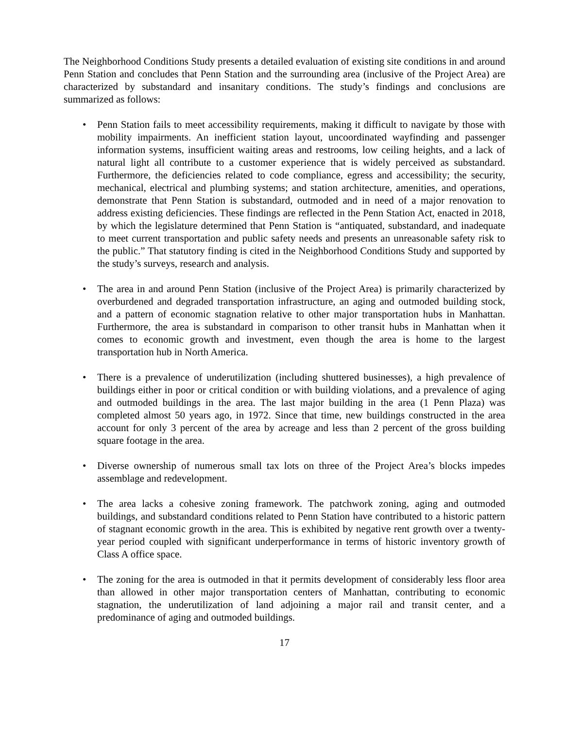The Neighborhood Conditions Study presents a detailed evaluation of existing site conditions in and around Penn Station and concludes that Penn Station and the surrounding area (inclusive of the Project Area) are characterized by substandard and insanitary conditions. The study’s findings and conclusions are summarized as follows:
• Penn Station fails to meet accessibility requirements, making it difficult to navigate by those with mobility impairments. An inefficient station layout, uncoordinated wayfinding and passenger information systems, insufficient waiting areas and restrooms, low ceiling heights, and a lack of natural light all contribute to a customer experience that is widely perceived as substandard. Furthermore, the deficiencies related to code compliance, egress and accessibility; the security, mechanical, electrical and plumbing systems; and station architecture, amenities, and operations, demonstrate that Penn Station is substandard, outmoded and in need of a major renovation to address existing deficiencies. These findings are reflected in the Penn Station Act, enacted in 2018, by which the legislature determined that Penn Station is “antiquated, substandard, and inadequate to meet current transportation and public safety needs and presents an unreasonable safety risk to the public.” That statutory finding is cited in the Neighborhood Conditions Study and supported by the study’s surveys, research and analysis.
• The area in and around Penn Station (inclusive of the Project Area) is primarily characterized by overburdened and degraded transportation infrastructure, an aging and outmoded building stock, and a pattern of economic stagnation relative to other major transportation hubs in Manhattan. Furthermore, the area is substandard in comparison to other transit hubs in Manhattan when it comes to economic growth and investment, even though the area is home to the largest transportation hub in North America.
• There is a prevalence of underutilization (including shuttered businesses), a high prevalence of buildings either in poor or critical condition or with building violations, and a prevalence of aging and outmoded buildings in the area. The last major building in the area (1 Penn Plaza) was completed almost 50 years ago, in 1972. Since that time, new buildings constructed in the area account for only 3 percent of the area by acreage and less than 2 percent of the gross building square footage in the area.
• Diverse ownership of numerous small tax lots on three of the Project Area’s blocks impedes assemblage and redevelopment.
• The area lacks a cohesive zoning framework. The patchwork zoning, aging and outmoded buildings, and substandard conditions related to Penn Station have contributed to a historic pattern of stagnant economic growth in the area. This is exhibited by negative rent growth over a twenty-year period coupled with significant underperformance in terms of historic inventory growth of Class A office space.
• The zoning for the area is outmoded in that it permits development of considerably less floor area than allowed in other major transportation centers of Manhattan, contributing to economic stagnation, the underutilization of land adjoining a major rail and transit center, and a predominance of aging and outmoded buildings.
17